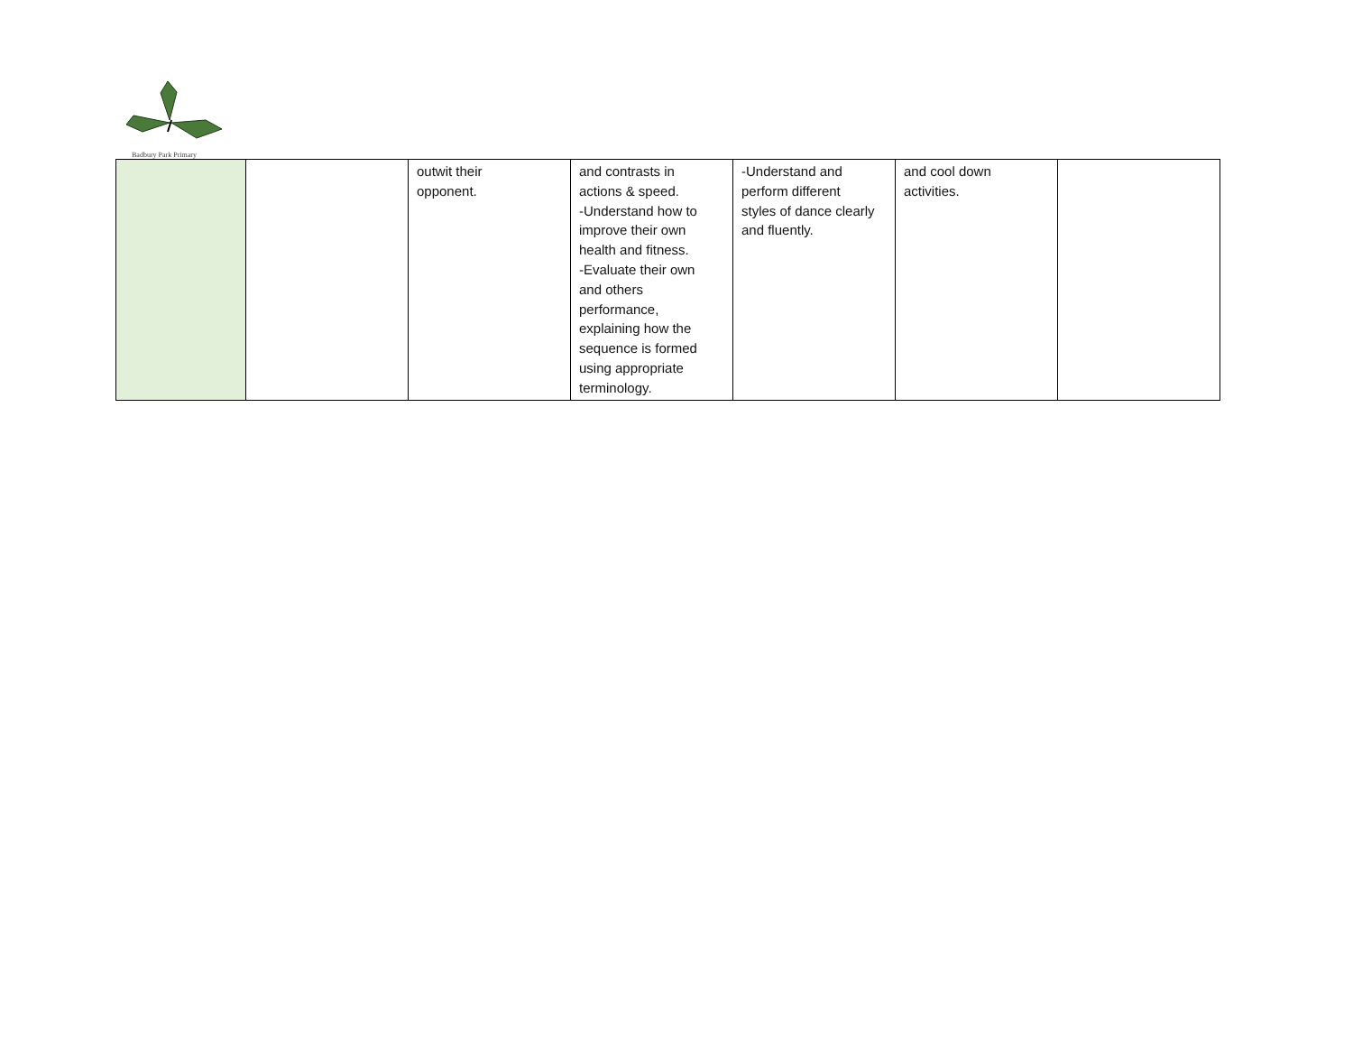Badbury Park Primary
| | | outwit their opponent. | and contrasts in actions & speed. -Understand how to improve their own health and fitness. -Evaluate their own and others performance, explaining how the sequence is formed using appropriate terminology. | -Understand and perform different styles of dance clearly and fluently. | and cool down activities. | |